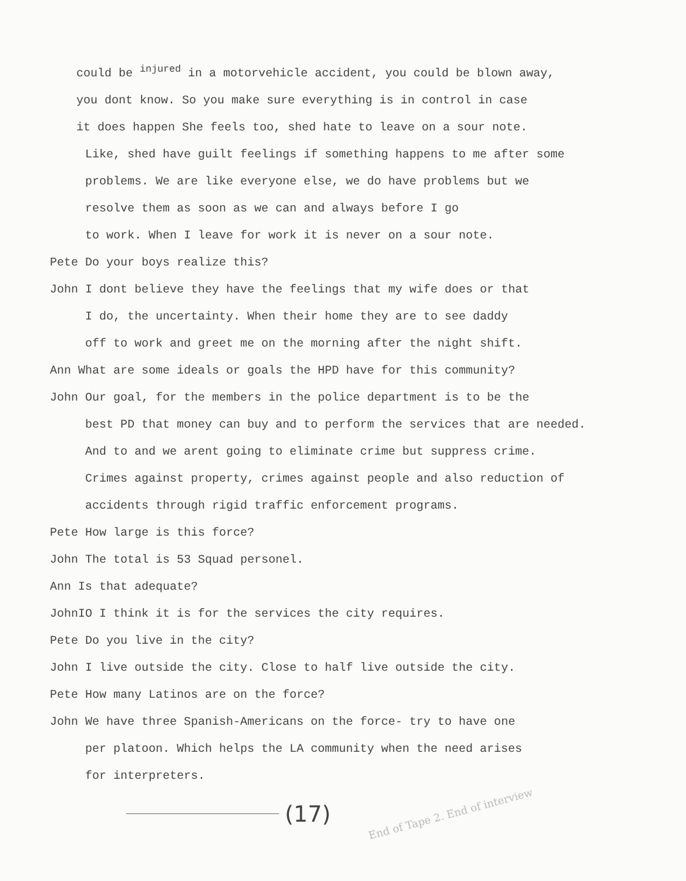could be <sup>injured</sup> in a motorvehicle accident, you could be blown away,
you dont know. So you make sure everything is in control in case
it does happen She feels too, shed hate to leave on a sour note.
Like, shed have guilt feelings if something happens to me after some
problems. We are like everyone else, we do have problems but we
resolve them as soon as we can and always before I go
to work. When I leave for work it is never on a sour note.
Pete Do your boys realize this?
John I dont believe they have the feelings that my wife does or that
I do, the uncertainty. When their home they are to see daddy
off to work and greet me on the morning after the night shift.
Ann What are some ideals or goals the HPD have for this community?
John Our goal, for the members in the police department is to be the
best PD that money can buy and to perform the services that are needed.
And to and we arent going to eliminate crime but suppress crime.
Crimes against property, crimes against people and also reduction of
accidents through rigid traffic enforcement programs.
Pete How large is this force?
John The total is 53 Squad personel.
Ann Is that adequate?
JohnIO I think it is for the services the city requires.
Pete Do you live in the city?
John I live outside the city. Close to half live outside the city.
Pete How many Latinos are on the force?
John We have three Spanish-Americans on the force- try to have one
per platoon. Which helps the LA community when the need arises
for interpreters.
(17) End of Tape 2. End of interview